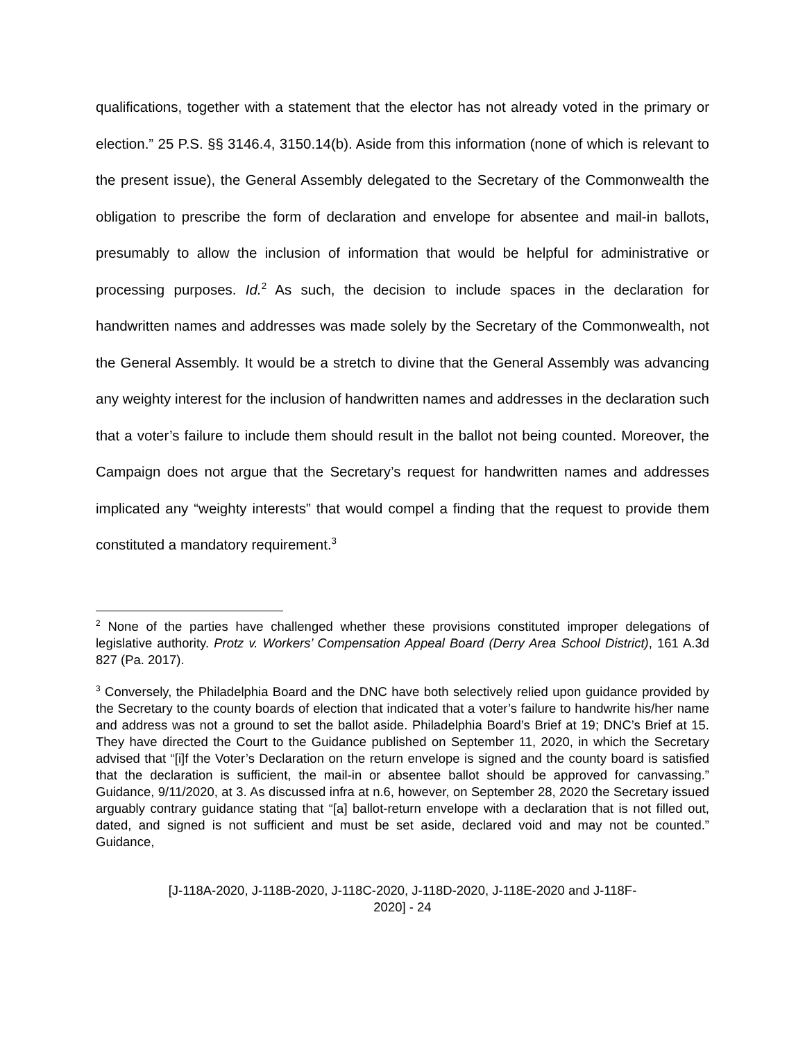qualifications, together with a statement that the elector has not already voted in the primary or election.” 25 P.S. §§ 3146.4, 3150.14(b). Aside from this information (none of which is relevant to the present issue), the General Assembly delegated to the Secretary of the Commonwealth the obligation to prescribe the form of declaration and envelope for absentee and mail-in ballots, presumably to allow the inclusion of information that would be helpful for administrative or processing purposes. Id.<sup>2</sup> As such, the decision to include spaces in the declaration for handwritten names and addresses was made solely by the Secretary of the Commonwealth, not the General Assembly. It would be a stretch to divine that the General Assembly was advancing any weighty interest for the inclusion of handwritten names and addresses in the declaration such that a voter’s failure to include them should result in the ballot not being counted. Moreover, the Campaign does not argue that the Secretary’s request for handwritten names and addresses implicated any “weighty interests” that would compel a finding that the request to provide them constituted a mandatory requirement.<sup>3</sup>
<sup>2</sup> None of the parties have challenged whether these provisions constituted improper delegations of legislative authority. Protz v. Workers’ Compensation Appeal Board (Derry Area School District), 161 A.3d 827 (Pa. 2017).
<sup>3</sup> Conversely, the Philadelphia Board and the DNC have both selectively relied upon guidance provided by the Secretary to the county boards of election that indicated that a voter’s failure to handwrite his/her name and address was not a ground to set the ballot aside. Philadelphia Board’s Brief at 19; DNC’s Brief at 15. They have directed the Court to the Guidance published on September 11, 2020, in which the Secretary advised that “[i]f the Voter’s Declaration on the return envelope is signed and the county board is satisfied that the declaration is sufficient, the mail-in or absentee ballot should be approved for canvassing.” Guidance, 9/11/2020, at 3. As discussed infra at n.6, however, on September 28, 2020 the Secretary issued arguably contrary guidance stating that “[a] ballot-return envelope with a declaration that is not filled out, dated, and signed is not sufficient and must be set aside, declared void and may not be counted.” Guidance,
[J-118A-2020, J-118B-2020, J-118C-2020, J-118D-2020, J-118E-2020 and J-118F-
2020] - 24